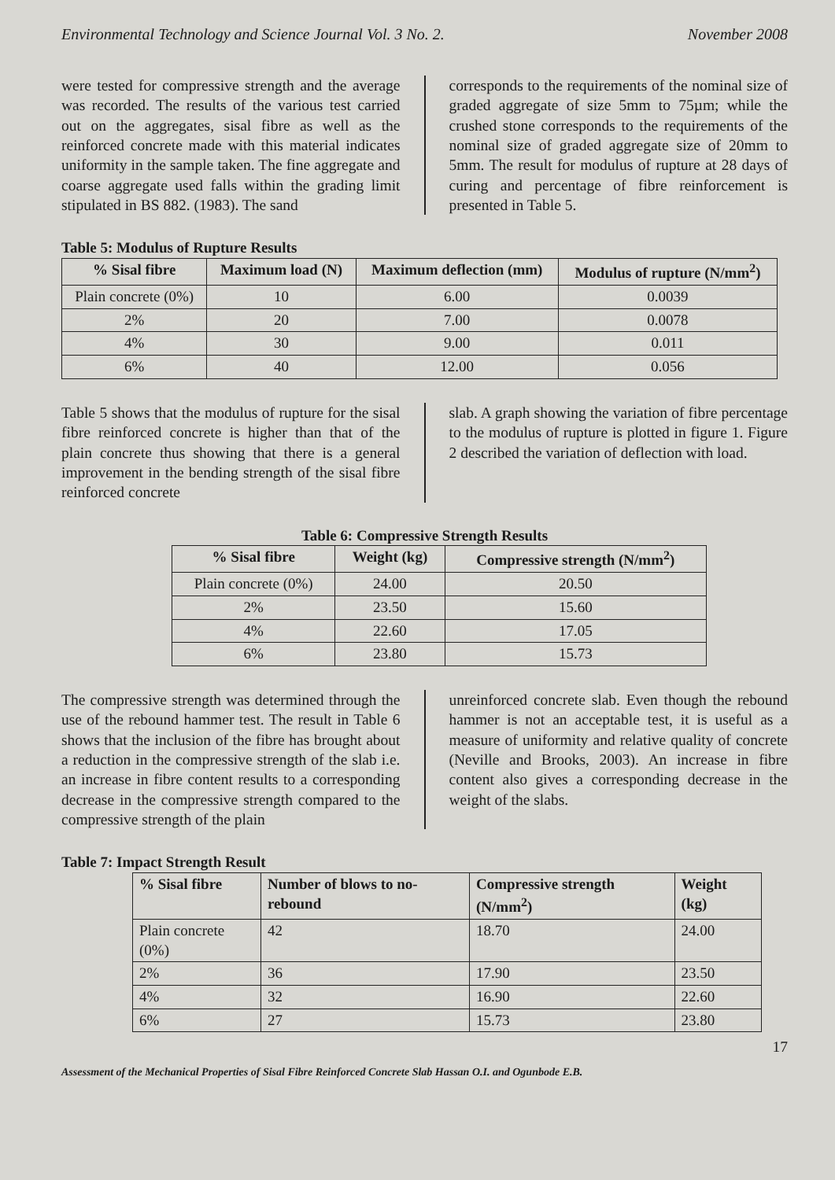Environmental Technology and Science Journal Vol. 3 No. 2. November 2008
were tested for compressive strength and the average was recorded. The results of the various test carried out on the aggregates, sisal fibre as well as the reinforced concrete made with this material indicates uniformity in the sample taken. The fine aggregate and coarse aggregate used falls within the grading limit stipulated in BS 882. (1983). The sand
corresponds to the requirements of the nominal size of graded aggregate of size 5mm to 75µm; while the crushed stone corresponds to the requirements of the nominal size of graded aggregate size of 20mm to 5mm. The result for modulus of rupture at 28 days of curing and percentage of fibre reinforcement is presented in Table 5.
Table 5: Modulus of Rupture Results
| % Sisal fibre | Maximum load (N) | Maximum deflection (mm) | Modulus of rupture (N/mm<sup>2</sup>) |
| --- | --- | --- | --- |
| Plain concrete (0%) | 10 | 6.00 | 0.0039 |
| 2% | 20 | 7.00 | 0.0078 |
| 4% | 30 | 9.00 | 0.011 |
| 6% | 40 | 12.00 | 0.056 |
Table 5 shows that the modulus of rupture for the sisal fibre reinforced concrete is higher than that of the plain concrete thus showing that there is a general improvement in the bending strength of the sisal fibre reinforced concrete
slab. A graph showing the variation of fibre percentage to the modulus of rupture is plotted in figure 1. Figure 2 described the variation of deflection with load.
Table 6: Compressive Strength Results
| % Sisal fibre | Weight (kg) | Compressive strength (N/mm<sup>2</sup>) |
| --- | --- | --- |
| Plain concrete (0%) | 24.00 | 20.50 |
| 2% | 23.50 | 15.60 |
| 4% | 22.60 | 17.05 |
| 6% | 23.80 | 15.73 |
The compressive strength was determined through the use of the rebound hammer test. The result in Table 6 shows that the inclusion of the fibre has brought about a reduction in the compressive strength of the slab i.e. an increase in fibre content results to a corresponding decrease in the compressive strength compared to the compressive strength of the plain
unreinforced concrete slab. Even though the rebound hammer is not an acceptable test, it is useful as a measure of uniformity and relative quality of concrete (Neville and Brooks, 2003). An increase in fibre content also gives a corresponding decrease in the weight of the slabs.
Table 7: Impact Strength Result
| % Sisal fibre | Number of blows to no-rebound | Compressive strength (N/mm<sup>2</sup>) | Weight (kg) |
| --- | --- | --- | --- |
| Plain concrete (0%) | 42 | 18.70 | 24.00 |
| 2% | 36 | 17.90 | 23.50 |
| 4% | 32 | 16.90 | 22.60 |
| 6% | 27 | 15.73 | 23.80 |
17
Assessment of the Mechanical Properties of Sisal Fibre Reinforced Concrete Slab Hassan O.I. and Ogunbode E.B.